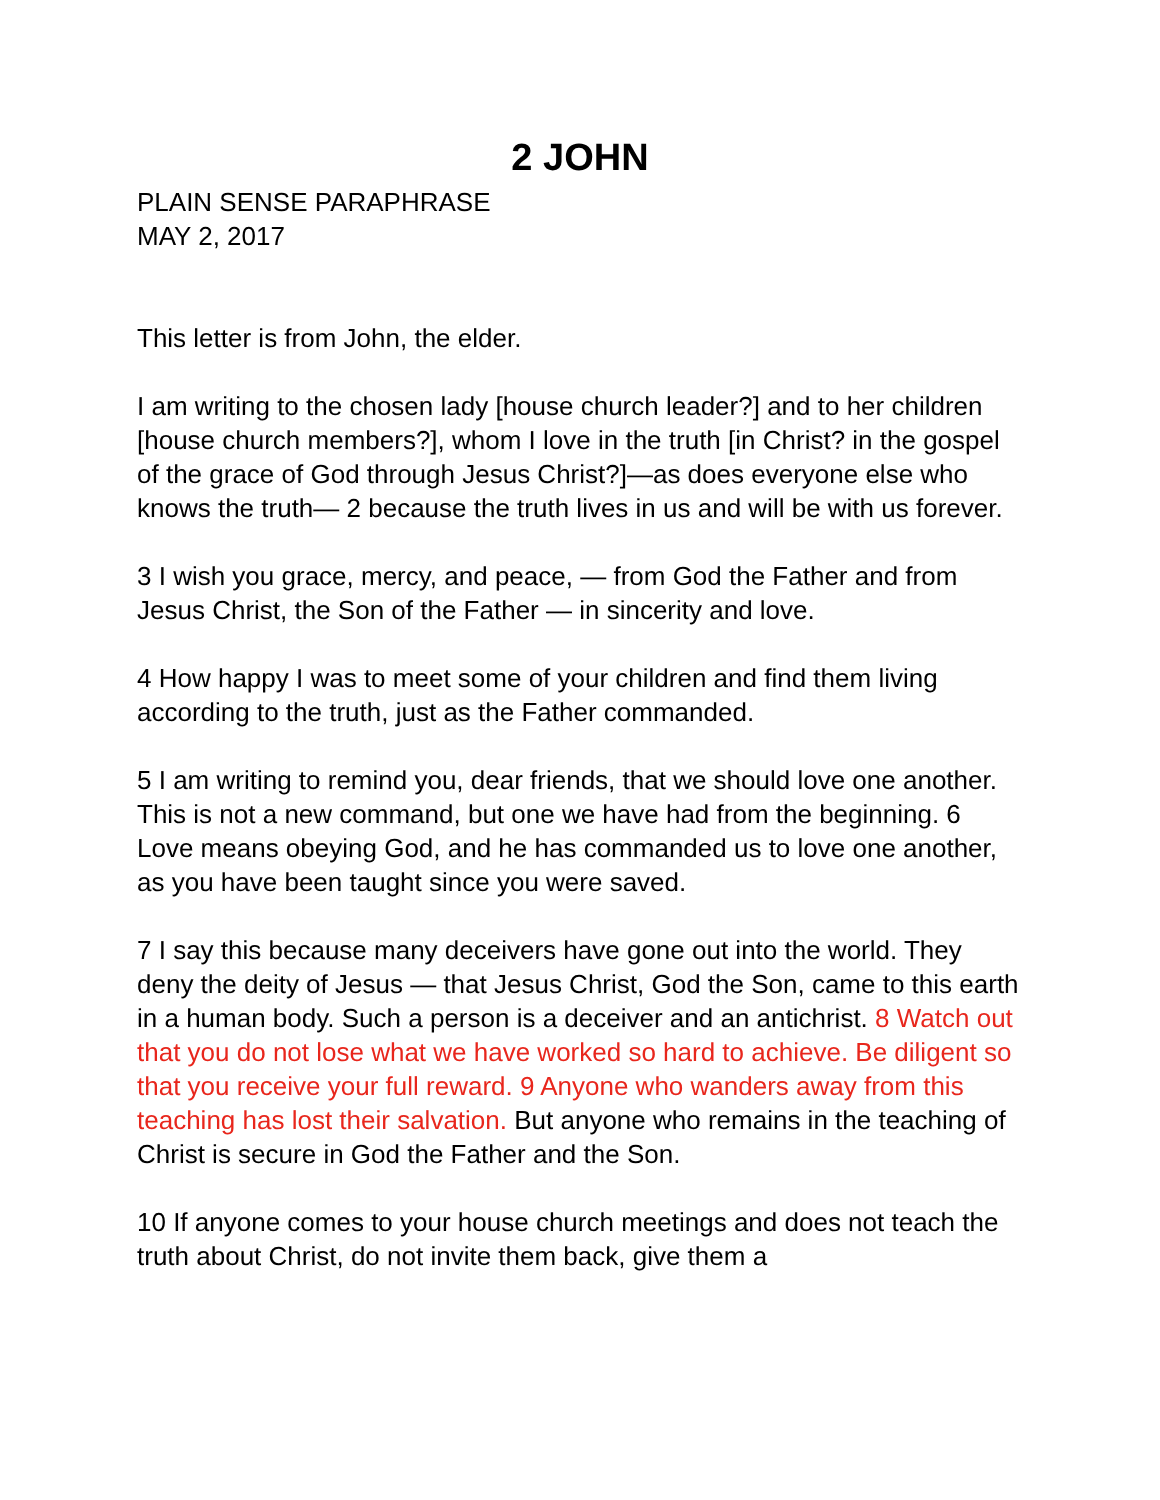2 JOHN
PLAIN SENSE PARAPHRASE
MAY 2, 2017
This letter is from John, the elder.
I am writing to the chosen lady [house church leader?] and to her children [house church members?], whom I love in the truth [in Christ? in the gospel of the grace of God through Jesus Christ?]—as does everyone else who knows the truth— 2 because the truth lives in us and will be with us forever.
3 I wish you grace, mercy, and peace, — from God the Father and from Jesus Christ, the Son of the Father — in sincerity and love.
4 How happy I was to meet some of your children and find them living according to the truth, just as the Father commanded.
5 I am writing to remind you, dear friends, that we should love one another. This is not a new command, but one we have had from the beginning. 6 Love means obeying God, and he has commanded us to love one another, as you have been taught since you were saved.
7 I say this because many deceivers have gone out into the world. They deny the deity of Jesus — that Jesus Christ, God the Son, came to this earth in a human body. Such a person is a deceiver and an antichrist. 8 Watch out that you do not lose what we have worked so hard to achieve. Be diligent so that you receive your full reward. 9 Anyone who wanders away from this teaching has lost their salvation. But anyone who remains in the teaching of Christ is secure in God the Father and the Son.
10 If anyone comes to your house church meetings and does not teach the truth about Christ, do not invite them back, give them a